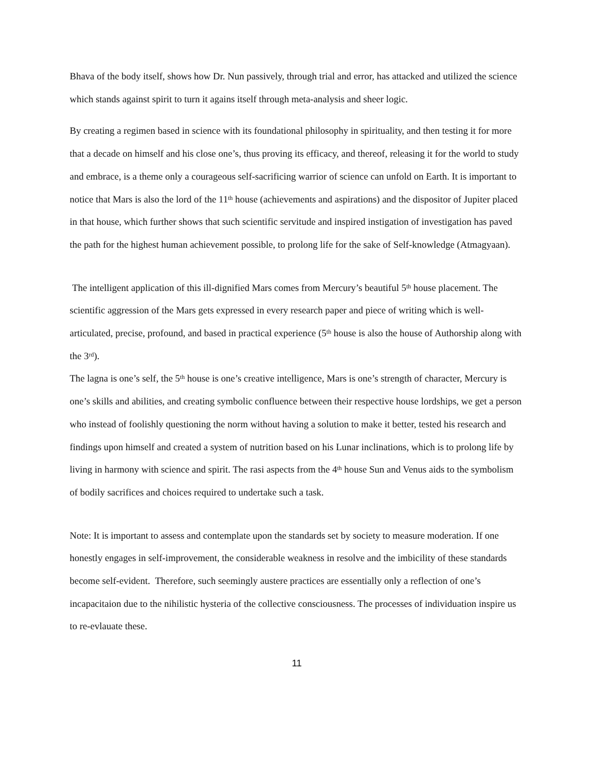Bhava of the body itself, shows how Dr. Nun passively, through trial and error, has attacked and utilized the science which stands against spirit to turn it agains itself through meta-analysis and sheer logic.
By creating a regimen based in science with its foundational philosophy in spirituality, and then testing it for more that a decade on himself and his close one’s, thus proving its efficacy, and thereof, releasing it for the world to study and embrace, is a theme only a courageous self-sacrificing warrior of science can unfold on Earth. It is important to notice that Mars is also the lord of the 11<sup>th</sup> house (achievements and aspirations) and the dispositor of Jupiter placed in that house, which further shows that such scientific servitude and inspired instigation of investigation has paved the path for the highest human achievement possible, to prolong life for the sake of Self-knowledge (Atmagyaan).
The intelligent application of this ill-dignified Mars comes from Mercury’s beautiful 5<sup>th</sup> house placement. The scientific aggression of the Mars gets expressed in every research paper and piece of writing which is well-articulated, precise, profound, and based in practical experience (5<sup>th</sup> house is also the house of Authorship along with the 3<sup>rd</sup>).
The lagna is one’s self, the 5<sup>th</sup> house is one’s creative intelligence, Mars is one’s strength of character, Mercury is one’s skills and abilities, and creating symbolic confluence between their respective house lordships, we get a person who instead of foolishly questioning the norm without having a solution to make it better, tested his research and findings upon himself and created a system of nutrition based on his Lunar inclinations, which is to prolong life by living in harmony with science and spirit. The rasi aspects from the 4<sup>th</sup> house Sun and Venus aids to the symbolism of bodily sacrifices and choices required to undertake such a task.
Note: It is important to assess and contemplate upon the standards set by society to measure moderation. If one honestly engages in self-improvement, the considerable weakness in resolve and the imbicility of these standards become self-evident. Therefore, such seemingly austere practices are essentially only a reflection of one’s incapacitaion due to the nihilistic hysteria of the collective consciousness. The processes of individuation inspire us to re-evlauate these.
11